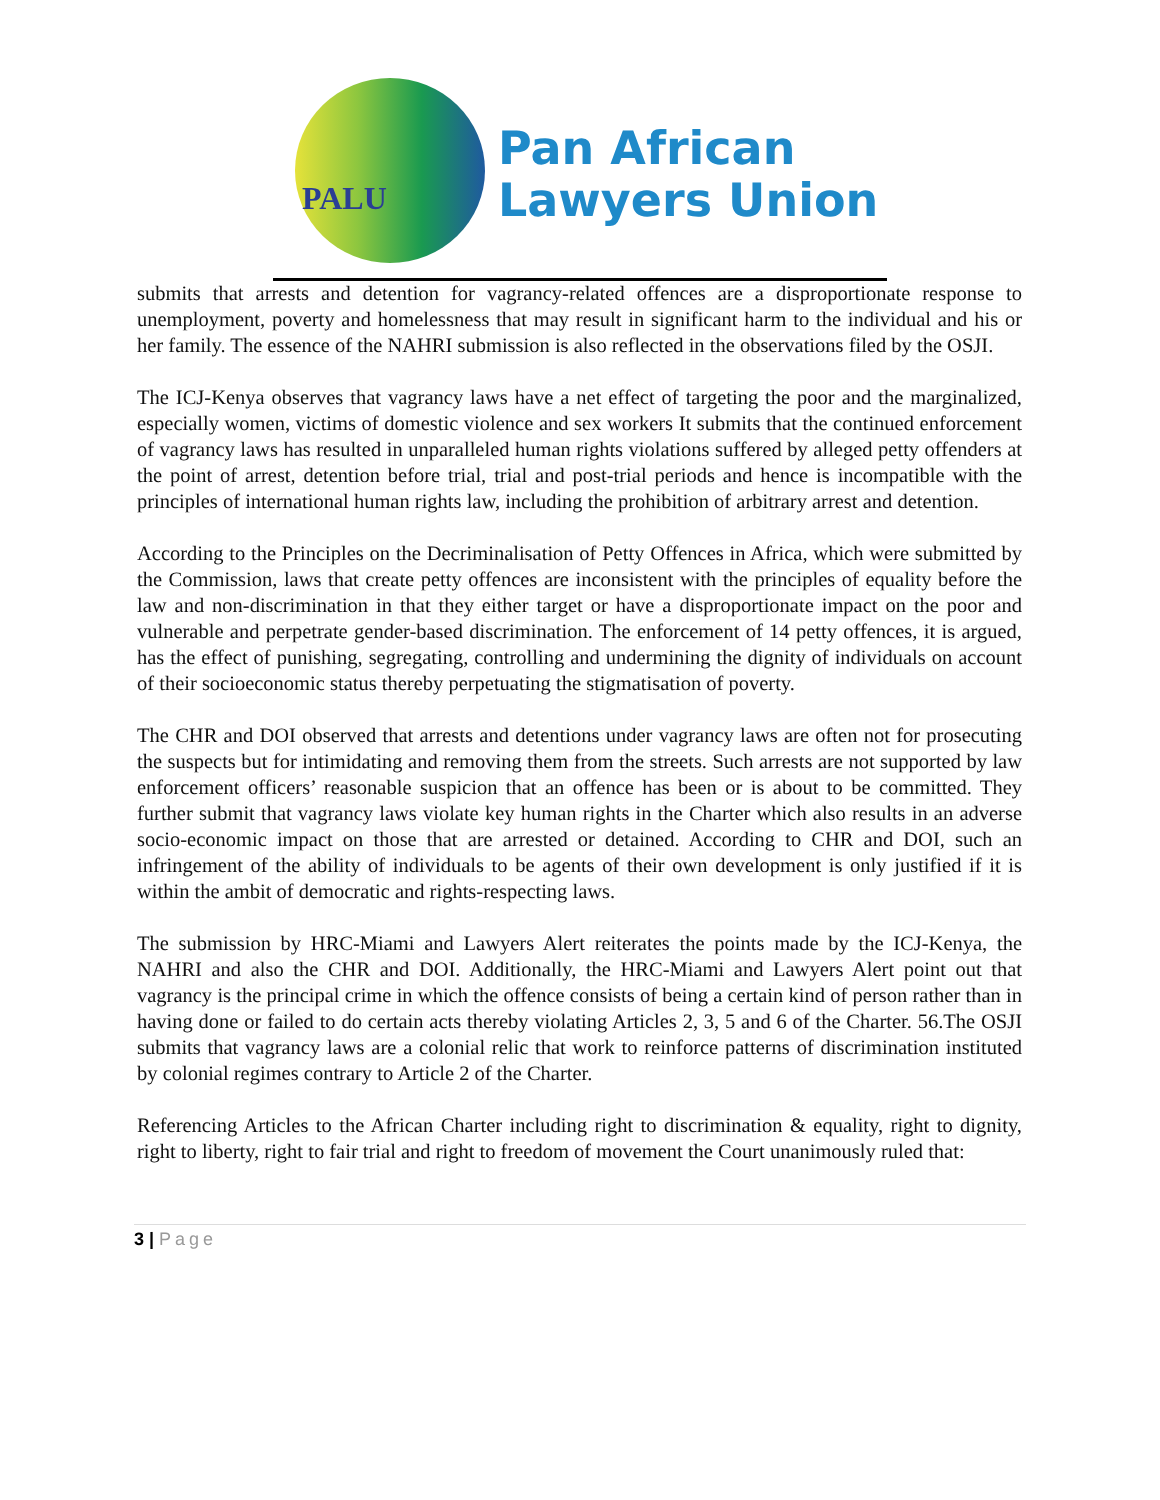PALU
Pan African
Lawyers Union
submits that arrests and detention for vagrancy-related offences are a disproportionate response to unemployment, poverty and homelessness that may result in significant harm to the individual and his or her family. The essence of the NAHRI submission is also reflected in the observations filed by the OSJI.
The ICJ-Kenya observes that vagrancy laws have a net effect of targeting the poor and the marginalized, especially women, victims of domestic violence and sex workers It submits that the continued enforcement of vagrancy laws has resulted in unparalleled human rights violations suffered by alleged petty offenders at the point of arrest, detention before trial, trial and post-trial periods and hence is incompatible with the principles of international human rights law, including the prohibition of arbitrary arrest and detention.
According to the Principles on the Decriminalisation of Petty Offences in Africa, which were submitted by the Commission, laws that create petty offences are inconsistent with the principles of equality before the law and non-discrimination in that they either target or have a disproportionate impact on the poor and vulnerable and perpetrate gender-based discrimination. The enforcement of 14 petty offences, it is argued, has the effect of punishing, segregating, controlling and undermining the dignity of individuals on account of their socioeconomic status thereby perpetuating the stigmatisation of poverty.
The CHR and DOI observed that arrests and detentions under vagrancy laws are often not for prosecuting the suspects but for intimidating and removing them from the streets. Such arrests are not supported by law enforcement officers’ reasonable suspicion that an offence has been or is about to be committed. They further submit that vagrancy laws violate key human rights in the Charter which also results in an adverse socio-economic impact on those that are arrested or detained. According to CHR and DOI, such an infringement of the ability of individuals to be agents of their own development is only justified if it is within the ambit of democratic and rights-respecting laws.
The submission by HRC-Miami and Lawyers Alert reiterates the points made by the ICJ-Kenya, the NAHRI and also the CHR and DOI. Additionally, the HRC-Miami and Lawyers Alert point out that vagrancy is the principal crime in which the offence consists of being a certain kind of person rather than in having done or failed to do certain acts thereby violating Articles 2, 3, 5 and 6 of the Charter. 56.The OSJI submits that vagrancy laws are a colonial relic that work to reinforce patterns of discrimination instituted by colonial regimes contrary to Article 2 of the Charter.
Referencing Articles to the African Charter including right to discrimination & equality, right to dignity, right to liberty, right to fair trial and right to freedom of movement the Court unanimously ruled that:
3 | Page